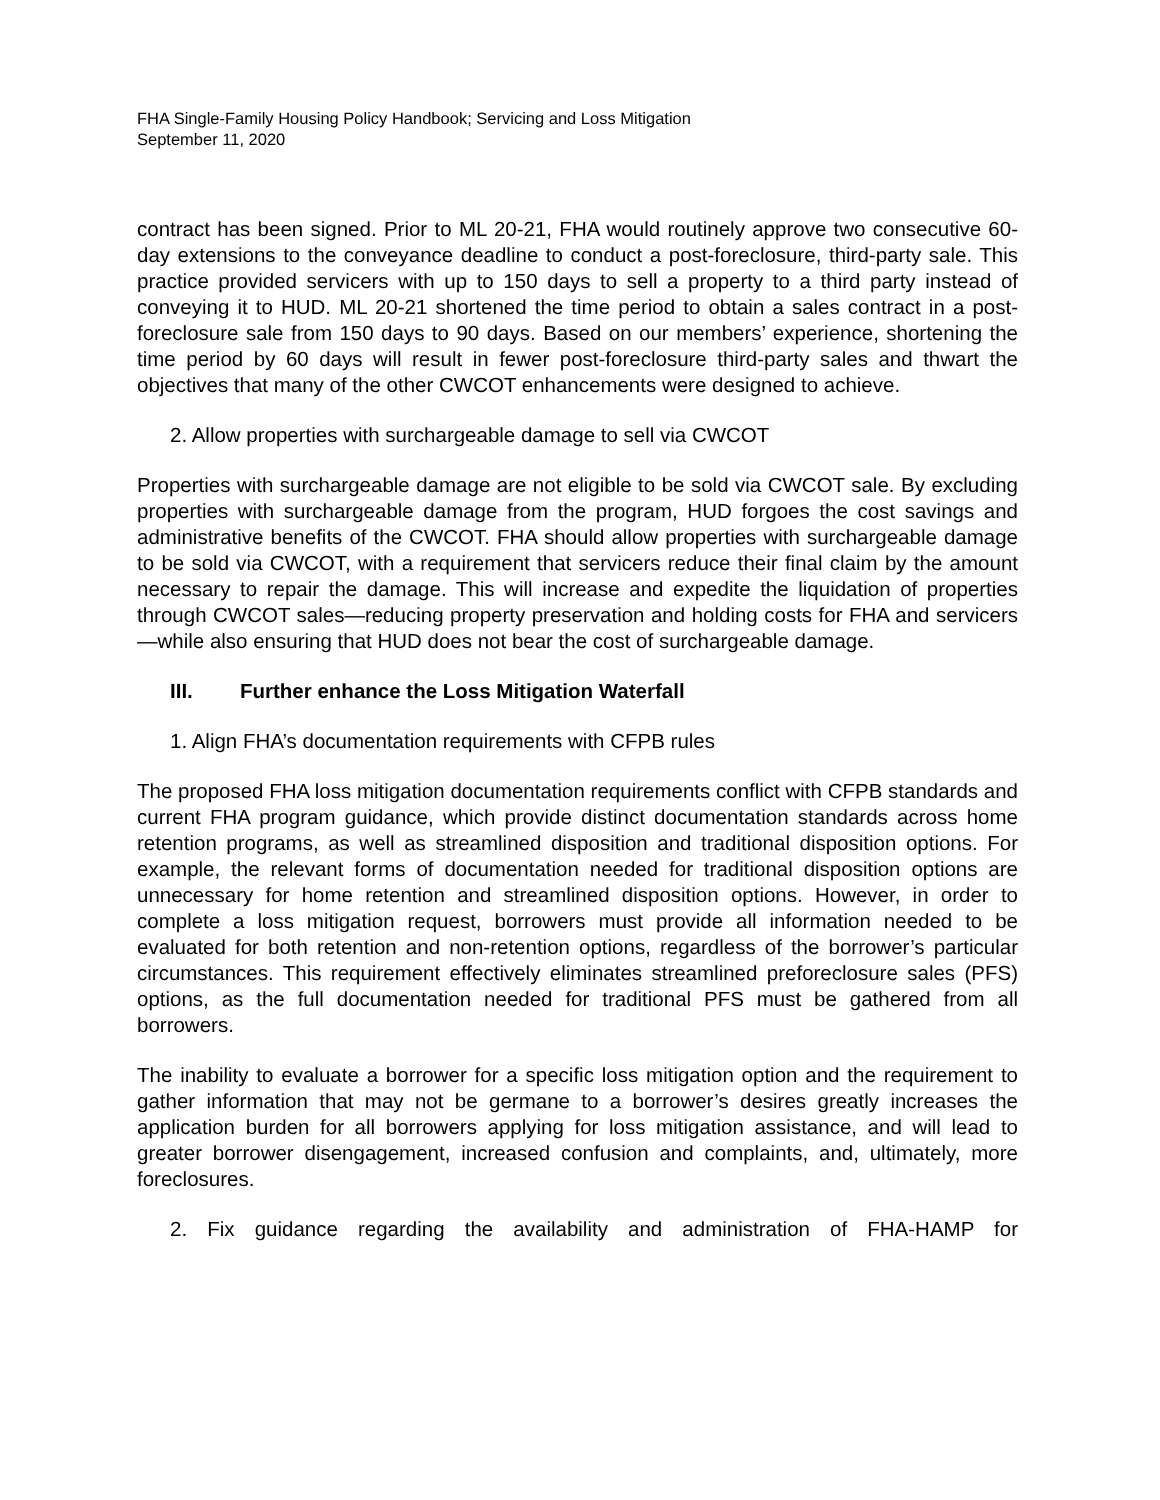FHA Single-Family Housing Policy Handbook; Servicing and Loss Mitigation
September 11, 2020
contract has been signed. Prior to ML 20-21, FHA would routinely approve two consecutive 60-day extensions to the conveyance deadline to conduct a post-foreclosure, third-party sale. This practice provided servicers with up to 150 days to sell a property to a third party instead of conveying it to HUD. ML 20-21 shortened the time period to obtain a sales contract in a post-foreclosure sale from 150 days to 90 days. Based on our members’ experience, shortening the time period by 60 days will result in fewer post-foreclosure third-party sales and thwart the objectives that many of the other CWCOT enhancements were designed to achieve.
2. Allow properties with surchargeable damage to sell via CWCOT
Properties with surchargeable damage are not eligible to be sold via CWCOT sale. By excluding properties with surchargeable damage from the program, HUD forgoes the cost savings and administrative benefits of the CWCOT. FHA should allow properties with surchargeable damage to be sold via CWCOT, with a requirement that servicers reduce their final claim by the amount necessary to repair the damage. This will increase and expedite the liquidation of properties through CWCOT sales—reducing property preservation and holding costs for FHA and servicers—while also ensuring that HUD does not bear the cost of surchargeable damage.
III. Further enhance the Loss Mitigation Waterfall
1. Align FHA’s documentation requirements with CFPB rules
The proposed FHA loss mitigation documentation requirements conflict with CFPB standards and current FHA program guidance, which provide distinct documentation standards across home retention programs, as well as streamlined disposition and traditional disposition options. For example, the relevant forms of documentation needed for traditional disposition options are unnecessary for home retention and streamlined disposition options. However, in order to complete a loss mitigation request, borrowers must provide all information needed to be evaluated for both retention and non-retention options, regardless of the borrower’s particular circumstances. This requirement effectively eliminates streamlined preforeclosure sales (PFS) options, as the full documentation needed for traditional PFS must be gathered from all borrowers.
The inability to evaluate a borrower for a specific loss mitigation option and the requirement to gather information that may not be germane to a borrower’s desires greatly increases the application burden for all borrowers applying for loss mitigation assistance, and will lead to greater borrower disengagement, increased confusion and complaints, and, ultimately, more foreclosures.
2. Fix guidance regarding the availability and administration of FHA-HAMP for